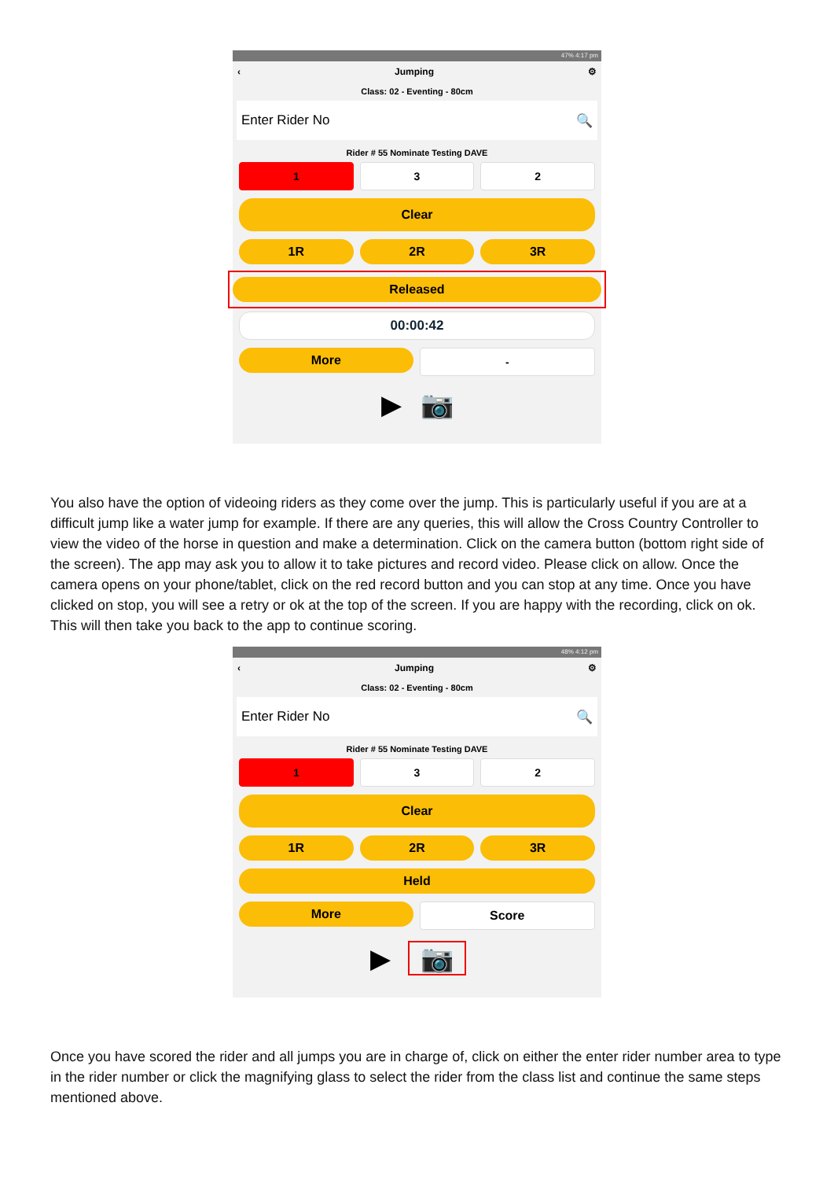47% 4:17 pm
‹ Jumping ⚙
Class: 02 - Eventing - 80cm
Enter Rider No 🔍
Rider # 55 Nominate Testing DAVE
1 3 2
Clear
1R 2R 3R
Released
00:00:42
More
-
▶ 📷
You also have the option of videoing riders as they come over the jump. This is particularly useful if you are at a difficult jump like a water jump for example. If there are any queries, this will allow the Cross Country Controller to view the video of the horse in question and make a determination. Click on the camera button (bottom right side of the screen). The app may ask you to allow it to take pictures and record video. Please click on allow. Once the camera opens on your phone/tablet, click on the red record button and you can stop at any time. Once you have clicked on stop, you will see a retry or ok at the top of the screen. If you are happy with the recording, click on ok. This will then take you back to the app to continue scoring.
48% 4:12 pm
‹ Jumping ⚙
Class: 02 - Eventing - 80cm
Enter Rider No 🔍
Rider # 55 Nominate Testing DAVE
1 3 2
Clear
1R 2R 3R
Held
More
Score
▶ 📷
Once you have scored the rider and all jumps you are in charge of, click on either the enter rider number area to type in the rider number or click the magnifying glass to select the rider from the class list and continue the same steps mentioned above.